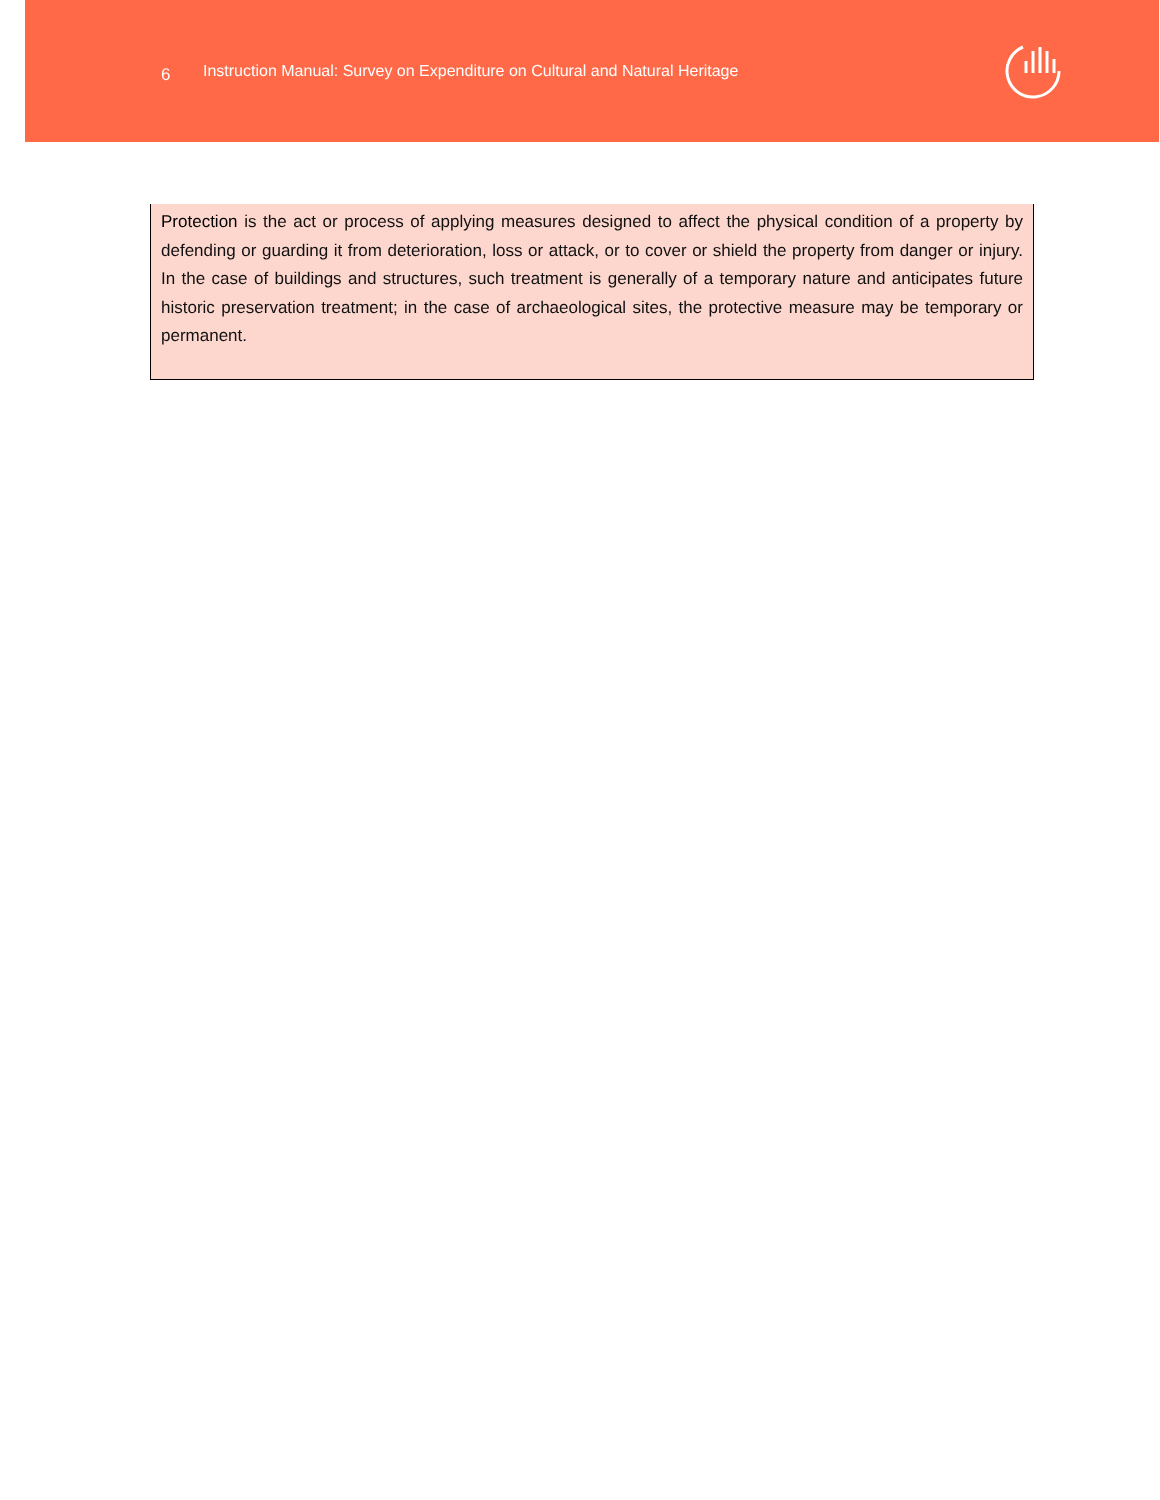6
Instruction Manual: Survey on Expenditure on Cultural and Natural Heritage
Protection is the act or process of applying measures designed to affect the physical condition of a property by defending or guarding it from deterioration, loss or attack, or to cover or shield the property from danger or injury. In the case of buildings and structures, such treatment is generally of a temporary nature and anticipates future historic preservation treatment; in the case of archaeological sites, the protective measure may be temporary or permanent.